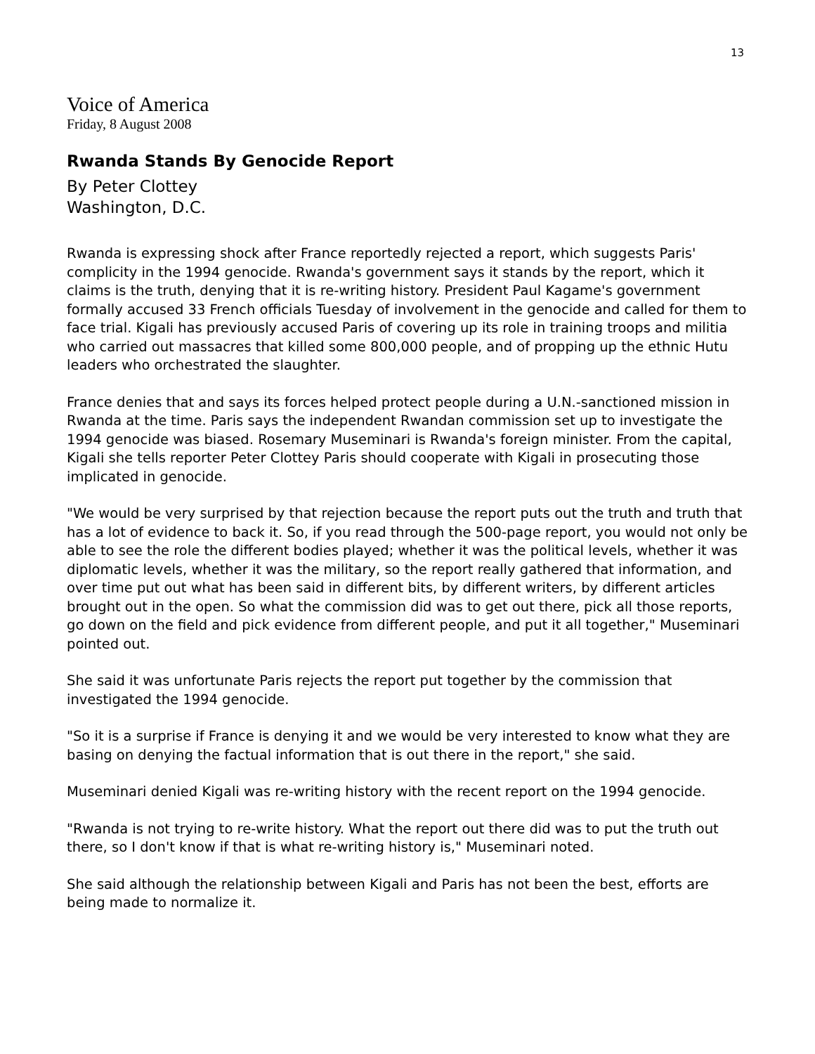13
Voice of America
Friday, 8 August 2008
Rwanda Stands By Genocide Report
By Peter Clottey
Washington, D.C.
Rwanda is expressing shock after France reportedly rejected a report, which suggests Paris' complicity in the 1994 genocide. Rwanda's government says it stands by the report, which it claims is the truth, denying that it is re-writing history. President Paul Kagame's government formally accused 33 French officials Tuesday of involvement in the genocide and called for them to face trial. Kigali has previously accused Paris of covering up its role in training troops and militia who carried out massacres that killed some 800,000 people, and of propping up the ethnic Hutu leaders who orchestrated the slaughter.
France denies that and says its forces helped protect people during a U.N.-sanctioned mission in Rwanda at the time. Paris says the independent Rwandan commission set up to investigate the 1994 genocide was biased. Rosemary Museminari is Rwanda's foreign minister. From the capital, Kigali she tells reporter Peter Clottey Paris should cooperate with Kigali in prosecuting those implicated in genocide.
"We would be very surprised by that rejection because the report puts out the truth and truth that has a lot of evidence to back it. So, if you read through the 500-page report, you would not only be able to see the role the different bodies played; whether it was the political levels, whether it was diplomatic levels, whether it was the military, so the report really gathered that information, and over time put out what has been said in different bits, by different writers, by different articles brought out in the open. So what the commission did was to get out there, pick all those reports, go down on the field and pick evidence from different people, and put it all together," Museminari pointed out.
She said it was unfortunate Paris rejects the report put together by the commission that investigated the 1994 genocide.
"So it is a surprise if France is denying it and we would be very interested to know what they are basing on denying the factual information that is out there in the report," she said.
Museminari denied Kigali was re-writing history with the recent report on the 1994 genocide.
"Rwanda is not trying to re-write history. What the report out there did was to put the truth out there, so I don't know if that is what re-writing history is," Museminari noted.
She said although the relationship between Kigali and Paris has not been the best, efforts are being made to normalize it.